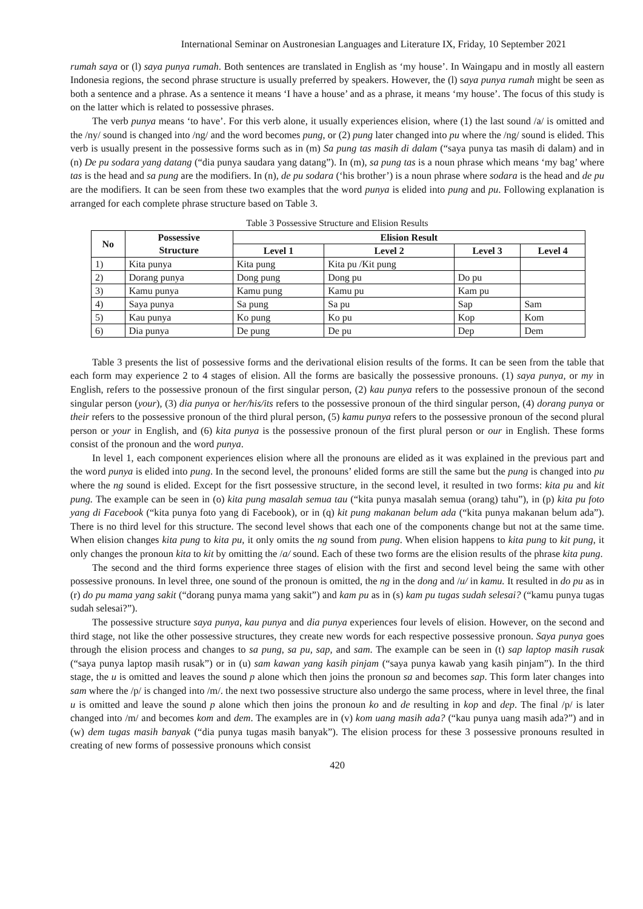International Seminar on Austronesian Languages and Literature IX, Friday, 10 September 2021
rumah saya or (l) saya punya rumah. Both sentences are translated in English as ‘my house’. In Waingapu and in mostly all eastern Indonesia regions, the second phrase structure is usually preferred by speakers. However, the (l) saya punya rumah might be seen as both a sentence and a phrase. As a sentence it means ‘I have a house’ and as a phrase, it means ‘my house’. The focus of this study is on the latter which is related to possessive phrases.
The verb punya means ‘to have’. For this verb alone, it usually experiences elision, where (1) the last sound /a/ is omitted and the /ny/ sound is changed into /ng/ and the word becomes pung, or (2) pung later changed into pu where the /ng/ sound is elided. This verb is usually present in the possessive forms such as in (m) Sa pung tas masih di dalam (“saya punya tas masih di dalam) and in (n) De pu sodara yang datang (“dia punya saudara yang datang”). In (m), sa pung tas is a noun phrase which means ‘my bag’ where tas is the head and sa pung are the modifiers. In (n), de pu sodara (‘his brother’) is a noun phrase where sodara is the head and de pu are the modifiers. It can be seen from these two examples that the word punya is elided into pung and pu. Following explanation is arranged for each complete phrase structure based on Table 3.
Table 3 Possessive Structure and Elision Results
| No | Possessive Structure | Elision Result | | | |
| --- | --- | --- | --- | --- | --- |
| | | Level 1 | Level 2 | Level 3 | Level 4 |
| 1) | Kita punya | Kita pung | Kita pu /Kit pung | | |
| 2) | Dorang punya | Dong pung | Dong pu | Do pu | |
| 3) | Kamu punya | Kamu pung | Kamu pu | Kam pu | |
| 4) | Saya punya | Sa pung | Sa pu | Sap | Sam |
| 5) | Kau punya | Ko pung | Ko pu | Kop | Kom |
| 6) | Dia punya | De pung | De pu | Dep | Dem |
Table 3 presents the list of possessive forms and the derivational elision results of the forms. It can be seen from the table that each form may experience 2 to 4 stages of elision. All the forms are basically the possessive pronouns. (1) saya punya, or my in English, refers to the possessive pronoun of the first singular person, (2) kau punya refers to the possessive pronoun of the second singular person (your), (3) dia punya or her/his/its refers to the possessive pronoun of the third singular person, (4) dorang punya or their refers to the possessive pronoun of the third plural person, (5) kamu punya refers to the possessive pronoun of the second plural person or your in English, and (6) kita punya is the possessive pronoun of the first plural person or our in English. These forms consist of the pronoun and the word punya.
In level 1, each component experiences elision where all the pronouns are elided as it was explained in the previous part and the word punya is elided into pung. In the second level, the pronouns’ elided forms are still the same but the pung is changed into pu where the ng sound is elided. Except for the fisrt possessive structure, in the second level, it resulted in two forms: kita pu and kit pung. The example can be seen in (o) kita pung masalah semua tau (“kita punya masalah semua (orang) tahu”), in (p) kita pu foto yang di Facebook (“kita punya foto yang di Facebook), or in (q) kit pung makanan belum ada (“kita punya makanan belum ada”). There is no third level for this structure. The second level shows that each one of the components change but not at the same time. When elision changes kita pung to kita pu, it only omits the ng sound from pung. When elision happens to kita pung to kit pung, it only changes the pronoun kita to kit by omitting the /a/ sound. Each of these two forms are the elision results of the phrase kita pung.
The second and the third forms experience three stages of elision with the first and second level being the same with other possessive pronouns. In level three, one sound of the pronoun is omitted, the ng in the dong and /u/ in kamu. It resulted in do pu as in (r) do pu mama yang sakit (“dorang punya mama yang sakit”) and kam pu as in (s) kam pu tugas sudah selesai? (“kamu punya tugas sudah selesai?”).
The possessive structure saya punya, kau punya and dia punya experiences four levels of elision. However, on the second and third stage, not like the other possessive structures, they create new words for each respective possessive pronoun. Saya punya goes through the elision process and changes to sa pung, sa pu, sap, and sam. The example can be seen in (t) sap laptop masih rusak (“saya punya laptop masih rusak”) or in (u) sam kawan yang kasih pinjam (“saya punya kawab yang kasih pinjam”). In the third stage, the u is omitted and leaves the sound p alone which then joins the pronoun sa and becomes sap. This form later changes into sam where the /p/ is changed into /m/. the next two possessive structure also undergo the same process, where in level three, the final u is omitted and leave the sound p alone which then joins the pronoun ko and de resulting in kop and dep. The final /p/ is later changed into /m/ and becomes kom and dem. The examples are in (v) kom uang masih ada? (“kau punya uang masih ada?”) and in (w) dem tugas masih banyak (“dia punya tugas masih banyak”). The elision process for these 3 possessive pronouns resulted in creating of new forms of possessive pronouns which consist
420